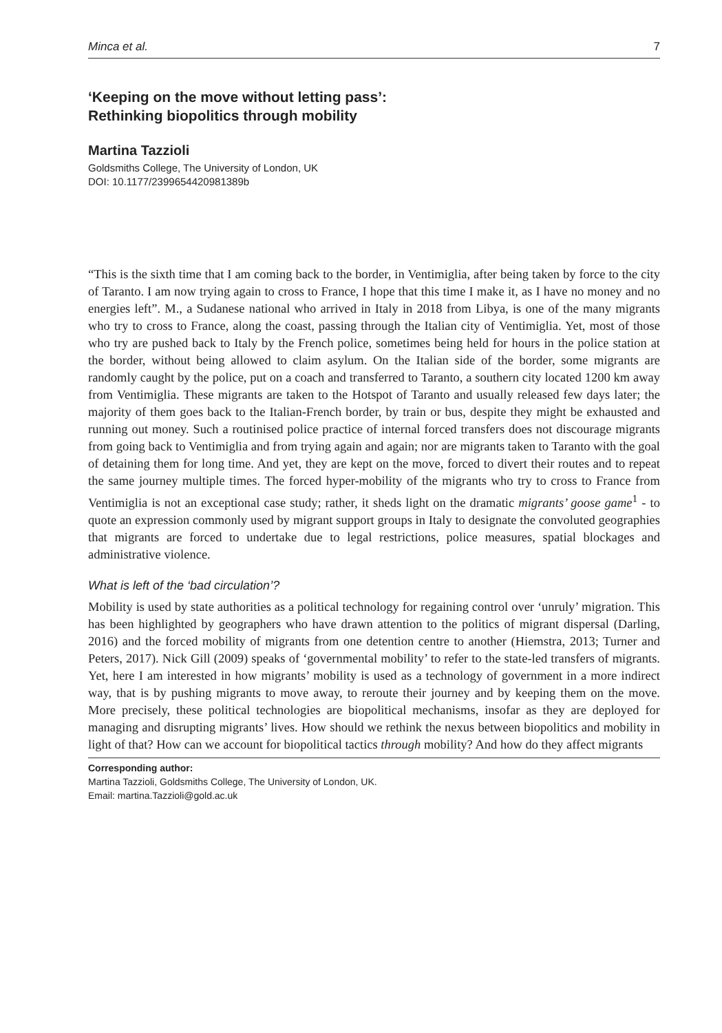Minca et al. 7
‘Keeping on the move without letting pass’:
Rethinking biopolitics through mobility
Martina Tazzioli
Goldsmiths College, The University of London, UK
DOI: 10.1177/2399654420981389b
“This is the sixth time that I am coming back to the border, in Ventimiglia, after being taken by force to the city of Taranto. I am now trying again to cross to France, I hope that this time I make it, as I have no money and no energies left”. M., a Sudanese national who arrived in Italy in 2018 from Libya, is one of the many migrants who try to cross to France, along the coast, passing through the Italian city of Ventimiglia. Yet, most of those who try are pushed back to Italy by the French police, sometimes being held for hours in the police station at the border, without being allowed to claim asylum. On the Italian side of the border, some migrants are randomly caught by the police, put on a coach and transferred to Taranto, a southern city located 1200 km away from Ventimiglia. These migrants are taken to the Hotspot of Taranto and usually released few days later; the majority of them goes back to the Italian-French border, by train or bus, despite they might be exhausted and running out money. Such a routinised police practice of internal forced transfers does not discourage migrants from going back to Ventimiglia and from trying again and again; nor are migrants taken to Taranto with the goal of detaining them for long time. And yet, they are kept on the move, forced to divert their routes and to repeat the same journey multiple times. The forced hyper-mobility of the migrants who try to cross to France from Ventimiglia is not an exceptional case study; rather, it sheds light on the dramatic migrants’ goose game<sup>1</sup> - to quote an expression commonly used by migrant support groups in Italy to designate the convoluted geographies that migrants are forced to undertake due to legal restrictions, police measures, spatial blockages and administrative violence.
What is left of the ‘bad circulation’?
Mobility is used by state authorities as a political technology for regaining control over ‘unruly’ migration. This has been highlighted by geographers who have drawn attention to the politics of migrant dispersal (Darling, 2016) and the forced mobility of migrants from one detention centre to another (Hiemstra, 2013; Turner and Peters, 2017). Nick Gill (2009) speaks of ‘governmental mobility’ to refer to the state-led transfers of migrants. Yet, here I am interested in how migrants’ mobility is used as a technology of government in a more indirect way, that is by pushing migrants to move away, to reroute their journey and by keeping them on the move. More precisely, these political technologies are biopolitical mechanisms, insofar as they are deployed for managing and disrupting migrants’ lives. How should we rethink the nexus between biopolitics and mobility in light of that? How can we account for biopolitical tactics through mobility? And how do they affect migrants
Corresponding author:
Martina Tazzioli, Goldsmiths College, The University of London, UK.
Email: martina.Tazzioli@gold.ac.uk